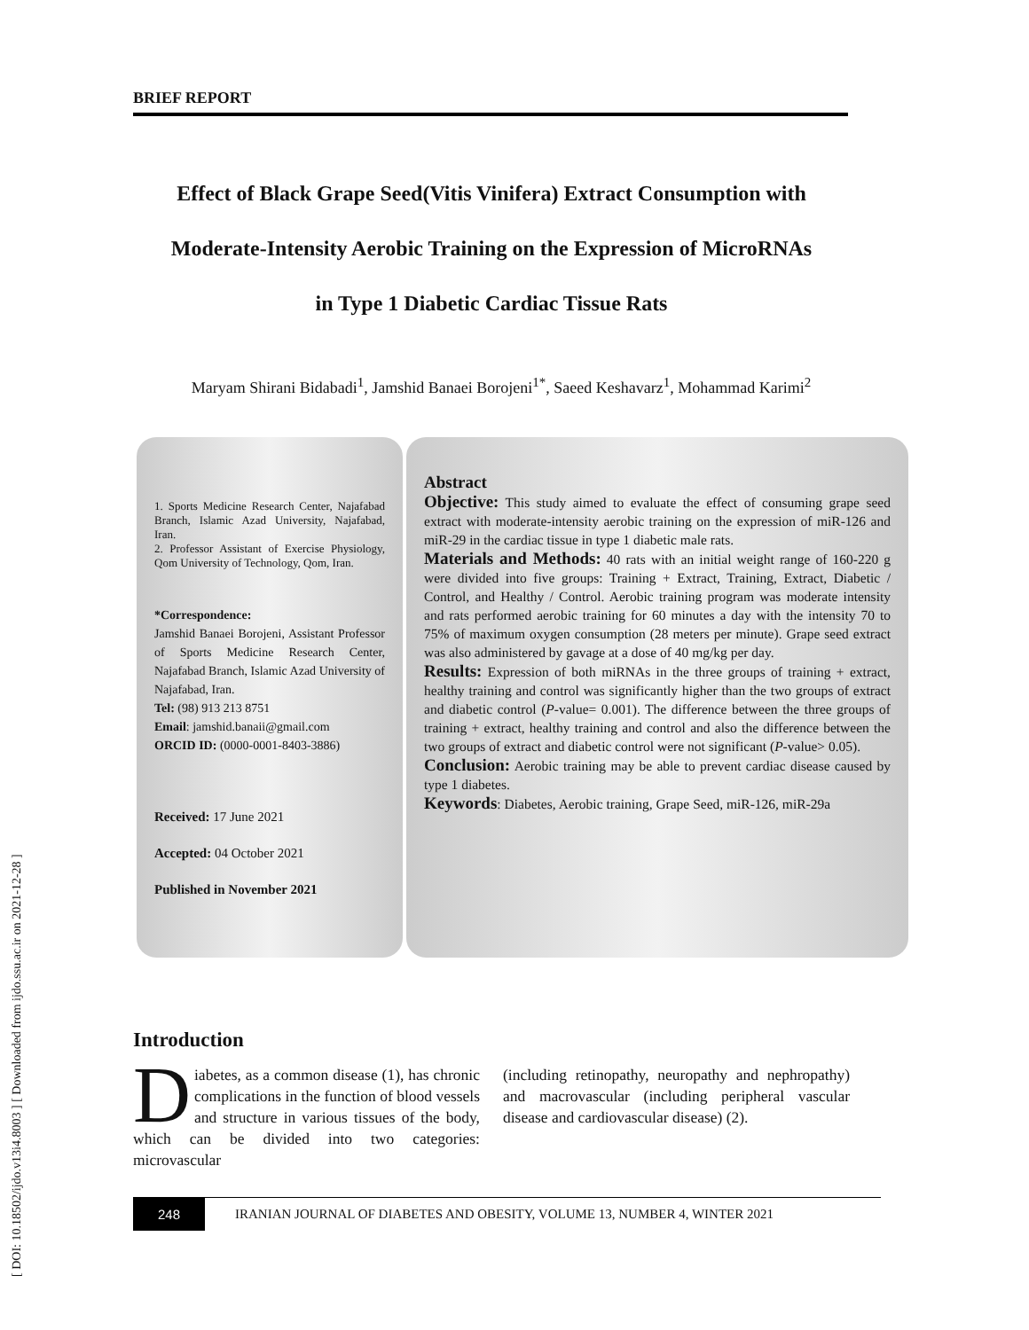[ DOI: 10.18502/ijdo.v13i4.8003 ] [ Downloaded from ijdo.ssu.ac.ir on 2021-12-28 ]
BRIEF REPORT
Effect of Black Grape Seed(Vitis Vinifera) Extract Consumption with
Moderate-Intensity Aerobic Training on the Expression of MicroRNAs
in Type 1 Diabetic Cardiac Tissue Rats
Maryam Shirani Bidabadi<sup>1</sup>, Jamshid Banaei Borojeni<sup>1*</sup>, Saeed Keshavarz<sup>1</sup>, Mohammad Karimi<sup>2</sup>
1. Sports Medicine Research Center, Najafabad Branch, Islamic Azad University, Najafabad, Iran.
2. Professor Assistant of Exercise Physiology, Qom University of Technology, Qom, Iran.
*Correspondence:
Jamshid Banaei Borojeni, Assistant Professor of Sports Medicine Research Center, Najafabad Branch, Islamic Azad University of Najafabad, Iran.
Tel: (98) 913 213 8751
Email: jamshid.banaii@gmail.com
ORCID ID: (0000-0001-8403-3886)
Received: 17 June 2021
Accepted: 04 October 2021
Published in November 2021
Abstract
Objective: This study aimed to evaluate the effect of consuming grape seed extract with moderate-intensity aerobic training on the expression of miR-126 and miR-29 in the cardiac tissue in type 1 diabetic male rats.
Materials and Methods: 40 rats with an initial weight range of 160-220 g were divided into five groups: Training + Extract, Training, Extract, Diabetic / Control, and Healthy / Control. Aerobic training program was moderate intensity and rats performed aerobic training for 60 minutes a day with the intensity 70 to 75% of maximum oxygen consumption (28 meters per minute). Grape seed extract was also administered by gavage at a dose of 40 mg/kg per day.
Results: Expression of both miRNAs in the three groups of training + extract, healthy training and control was significantly higher than the two groups of extract and diabetic control (P-value= 0.001). The difference between the three groups of training + extract, healthy training and control and also the difference between the two groups of extract and diabetic control were not significant (P-value> 0.05).
Conclusion: Aerobic training may be able to prevent cardiac disease caused by type 1 diabetes.
Keywords: Diabetes, Aerobic training, Grape Seed, miR-126, miR-29a
Introduction
Diabetes, as a common disease (1), has chronic complications in the function of blood vessels and structure in various tissues of the body, which can be divided into two categories: microvascular
(including retinopathy, neuropathy and nephropathy) and macrovascular (including peripheral vascular disease and cardiovascular disease) (2).
248 IRANIAN JOURNAL OF DIABETES AND OBESITY, VOLUME 13, NUMBER 4, WINTER 2021